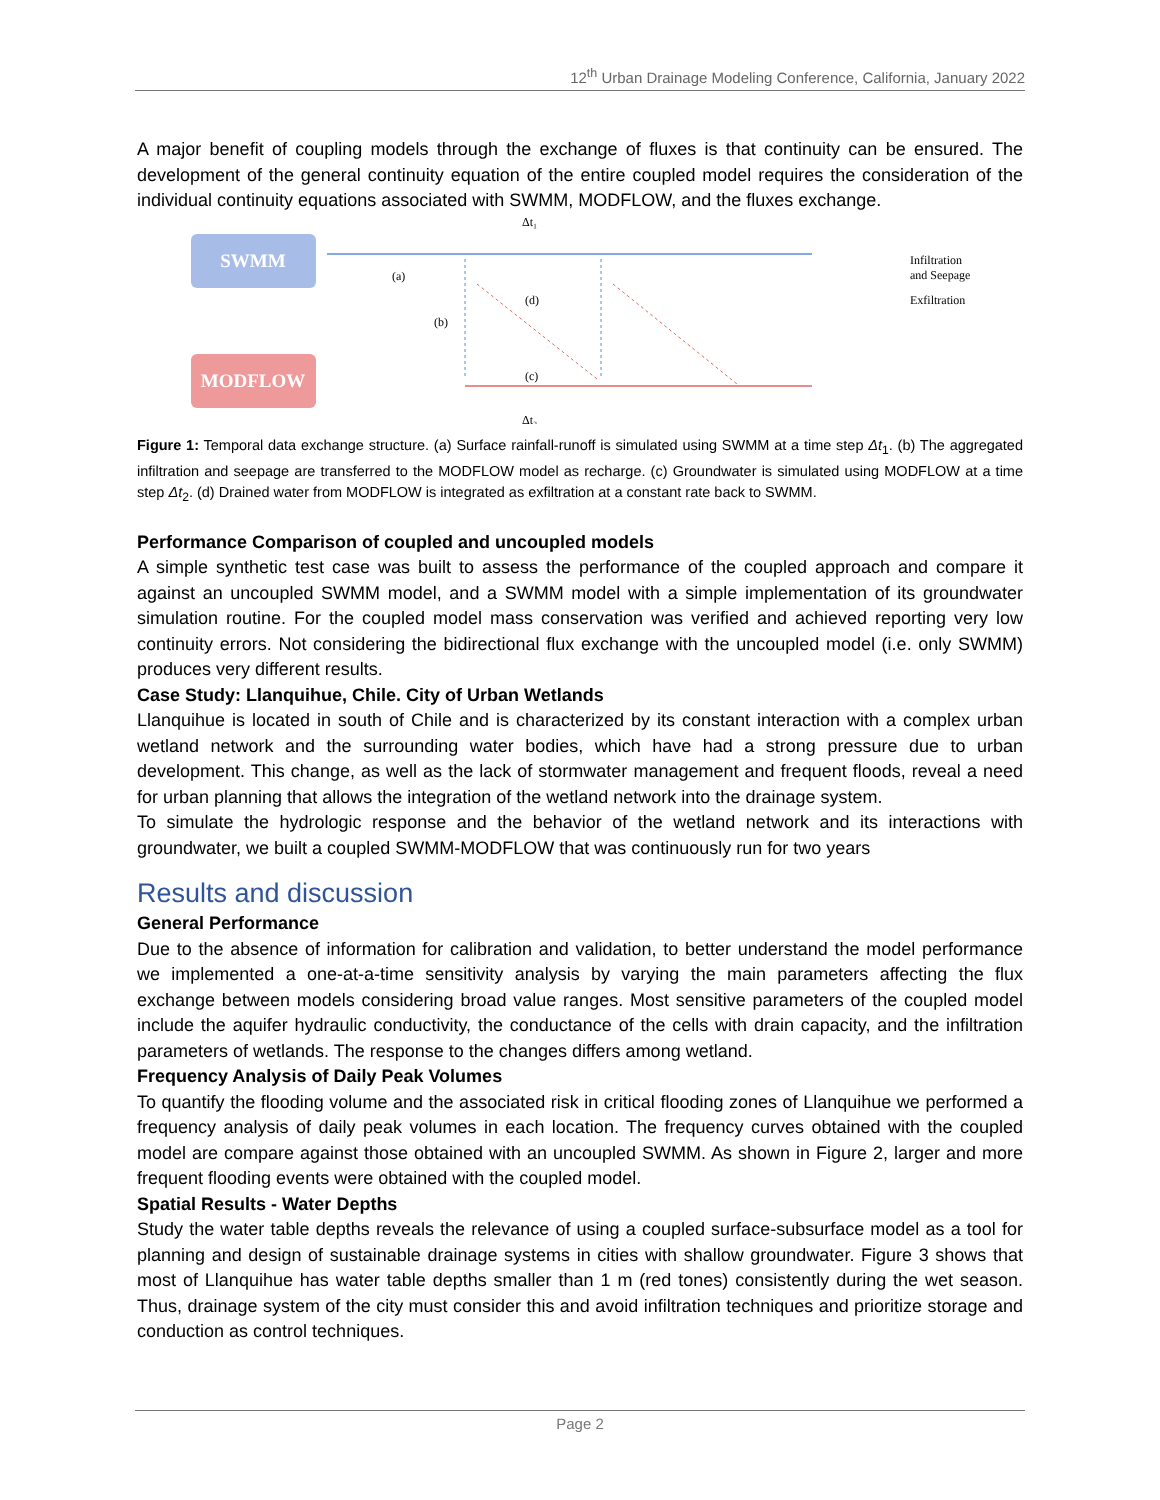12<sup>th</sup> Urban Drainage Modeling Conference, California, January 2022
A major benefit of coupling models through the exchange of fluxes is that continuity can be ensured. The development of the general continuity equation of the entire coupled model requires the consideration of the individual continuity equations associated with SWMM, MODFLOW, and the fluxes exchange.
SWMM
MODFLOW
Δt₁
(a)
(d)
(b)
(c)
Δt₂
Infiltration
and Seepage
Exfiltration
Figure 1: Temporal data exchange structure. (a) Surface rainfall-runoff is simulated using SWMM at a time step Δt<sub>1</sub>. (b) The aggregated infiltration and seepage are transferred to the MODFLOW model as recharge. (c) Groundwater is simulated using MODFLOW at a time step Δt<sub>2</sub>. (d) Drained water from MODFLOW is integrated as exfiltration at a constant rate back to SWMM.
Performance Comparison of coupled and uncoupled models
A simple synthetic test case was built to assess the performance of the coupled approach and compare it against an uncoupled SWMM model, and a SWMM model with a simple implementation of its groundwater simulation routine. For the coupled model mass conservation was verified and achieved reporting very low continuity errors. Not considering the bidirectional flux exchange with the uncoupled model (i.e. only SWMM) produces very different results.
Case Study: Llanquihue, Chile. City of Urban Wetlands
Llanquihue is located in south of Chile and is characterized by its constant interaction with a complex urban wetland network and the surrounding water bodies, which have had a strong pressure due to urban development. This change, as well as the lack of stormwater management and frequent floods, reveal a need for urban planning that allows the integration of the wetland network into the drainage system.
To simulate the hydrologic response and the behavior of the wetland network and its interactions with groundwater, we built a coupled SWMM-MODFLOW that was continuously run for two years
Results and discussion
General Performance
Due to the absence of information for calibration and validation, to better understand the model performance we implemented a one-at-a-time sensitivity analysis by varying the main parameters affecting the flux exchange between models considering broad value ranges. Most sensitive parameters of the coupled model include the aquifer hydraulic conductivity, the conductance of the cells with drain capacity, and the infiltration parameters of wetlands. The response to the changes differs among wetland.
Frequency Analysis of Daily Peak Volumes
To quantify the flooding volume and the associated risk in critical flooding zones of Llanquihue we performed a frequency analysis of daily peak volumes in each location. The frequency curves obtained with the coupled model are compare against those obtained with an uncoupled SWMM. As shown in Figure 2, larger and more frequent flooding events were obtained with the coupled model.
Spatial Results - Water Depths
Study the water table depths reveals the relevance of using a coupled surface-subsurface model as a tool for planning and design of sustainable drainage systems in cities with shallow groundwater. Figure 3 shows that most of Llanquihue has water table depths smaller than 1 m (red tones) consistently during the wet season. Thus, drainage system of the city must consider this and avoid infiltration techniques and prioritize storage and conduction as control techniques.
Page 2